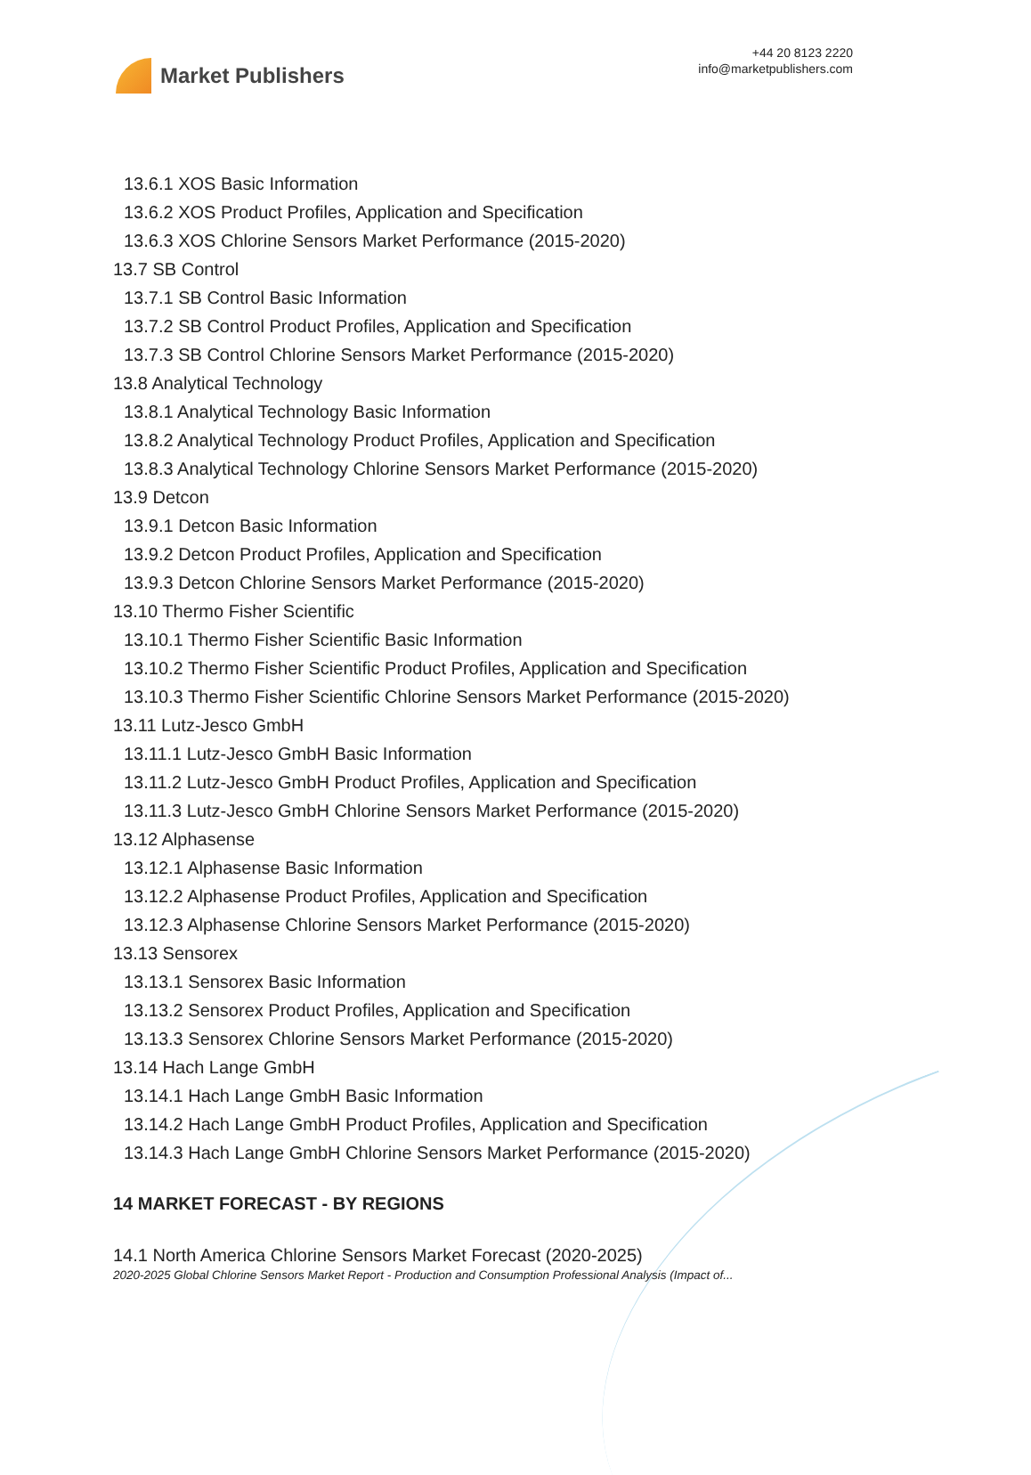Market Publishers
+44 20 8123 2220
info@marketpublishers.com
13.6.1 XOS Basic Information
13.6.2 XOS Product Profiles, Application and Specification
13.6.3 XOS Chlorine Sensors Market Performance (2015-2020)
13.7 SB Control
13.7.1 SB Control Basic Information
13.7.2 SB Control Product Profiles, Application and Specification
13.7.3 SB Control Chlorine Sensors Market Performance (2015-2020)
13.8 Analytical Technology
13.8.1 Analytical Technology Basic Information
13.8.2 Analytical Technology Product Profiles, Application and Specification
13.8.3 Analytical Technology Chlorine Sensors Market Performance (2015-2020)
13.9 Detcon
13.9.1 Detcon Basic Information
13.9.2 Detcon Product Profiles, Application and Specification
13.9.3 Detcon Chlorine Sensors Market Performance (2015-2020)
13.10 Thermo Fisher Scientific
13.10.1 Thermo Fisher Scientific Basic Information
13.10.2 Thermo Fisher Scientific Product Profiles, Application and Specification
13.10.3 Thermo Fisher Scientific Chlorine Sensors Market Performance (2015-2020)
13.11 Lutz-Jesco GmbH
13.11.1 Lutz-Jesco GmbH Basic Information
13.11.2 Lutz-Jesco GmbH Product Profiles, Application and Specification
13.11.3 Lutz-Jesco GmbH Chlorine Sensors Market Performance (2015-2020)
13.12 Alphasense
13.12.1 Alphasense Basic Information
13.12.2 Alphasense Product Profiles, Application and Specification
13.12.3 Alphasense Chlorine Sensors Market Performance (2015-2020)
13.13 Sensorex
13.13.1 Sensorex Basic Information
13.13.2 Sensorex Product Profiles, Application and Specification
13.13.3 Sensorex Chlorine Sensors Market Performance (2015-2020)
13.14 Hach Lange GmbH
13.14.1 Hach Lange GmbH Basic Information
13.14.2 Hach Lange GmbH Product Profiles, Application and Specification
13.14.3 Hach Lange GmbH Chlorine Sensors Market Performance (2015-2020)
14 MARKET FORECAST - BY REGIONS
14.1 North America Chlorine Sensors Market Forecast (2020-2025)
2020-2025 Global Chlorine Sensors Market Report - Production and Consumption Professional Analysis (Impact of...